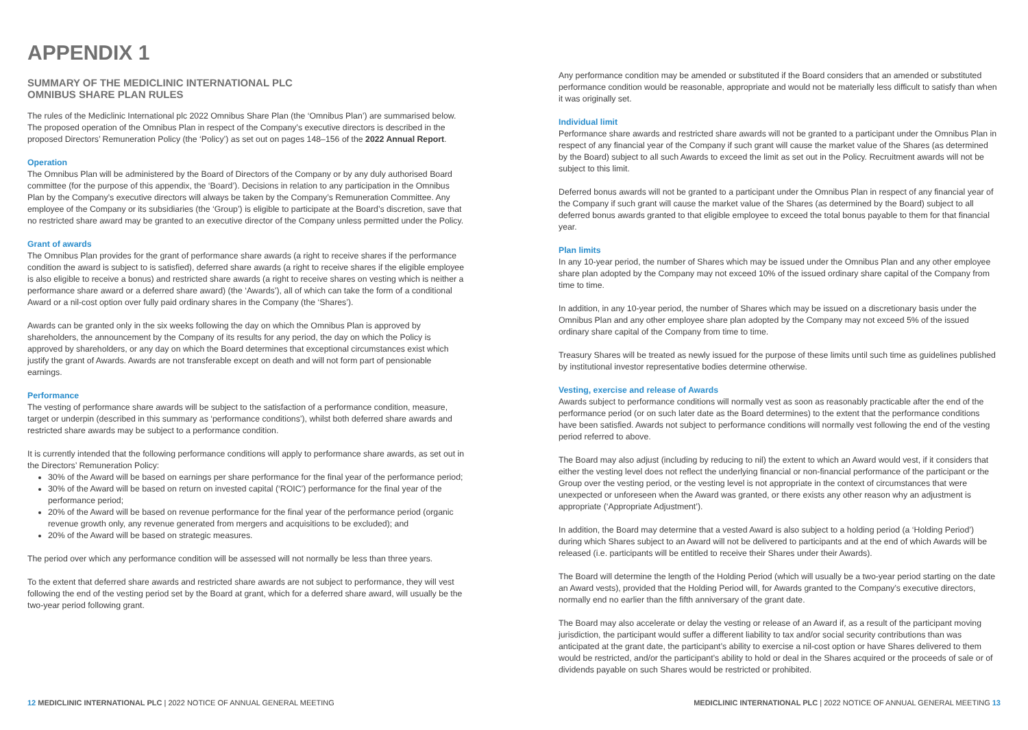APPENDIX 1
SUMMARY OF THE MEDICLINIC INTERNATIONAL PLC
OMNIBUS SHARE PLAN RULES
The rules of the Mediclinic International plc 2022 Omnibus Share Plan (the ‘Omnibus Plan’) are summarised below. The proposed operation of the Omnibus Plan in respect of the Company’s executive directors is described in the proposed Directors’ Remuneration Policy (the ‘Policy’) as set out on pages 148–156 of the 2022 Annual Report.
Operation
The Omnibus Plan will be administered by the Board of Directors of the Company or by any duly authorised Board committee (for the purpose of this appendix, the ‘Board’). Decisions in relation to any participation in the Omnibus Plan by the Company’s executive directors will always be taken by the Company’s Remuneration Committee. Any employee of the Company or its subsidiaries (the ‘Group’) is eligible to participate at the Board’s discretion, save that no restricted share award may be granted to an executive director of the Company unless permitted under the Policy.
Grant of awards
The Omnibus Plan provides for the grant of performance share awards (a right to receive shares if the performance condition the award is subject to is satisfied), deferred share awards (a right to receive shares if the eligible employee is also eligible to receive a bonus) and restricted share awards (a right to receive shares on vesting which is neither a performance share award or a deferred share award) (the ‘Awards’), all of which can take the form of a conditional Award or a nil-cost option over fully paid ordinary shares in the Company (the ‘Shares’).
Awards can be granted only in the six weeks following the day on which the Omnibus Plan is approved by shareholders, the announcement by the Company of its results for any period, the day on which the Policy is approved by shareholders, or any day on which the Board determines that exceptional circumstances exist which justify the grant of Awards. Awards are not transferable except on death and will not form part of pensionable earnings.
Performance
The vesting of performance share awards will be subject to the satisfaction of a performance condition, measure, target or underpin (described in this summary as ‘performance conditions’), whilst both deferred share awards and restricted share awards may be subject to a performance condition.
It is currently intended that the following performance conditions will apply to performance share awards, as set out in the Directors’ Remuneration Policy:
30% of the Award will be based on earnings per share performance for the final year of the performance period;
30% of the Award will be based on return on invested capital (‘ROIC’) performance for the final year of the performance period;
20% of the Award will be based on revenue performance for the final year of the performance period (organic revenue growth only, any revenue generated from mergers and acquisitions to be excluded); and
20% of the Award will be based on strategic measures.
The period over which any performance condition will be assessed will not normally be less than three years.
To the extent that deferred share awards and restricted share awards are not subject to performance, they will vest following the end of the vesting period set by the Board at grant, which for a deferred share award, will usually be the two-year period following grant.
Any performance condition may be amended or substituted if the Board considers that an amended or substituted performance condition would be reasonable, appropriate and would not be materially less difficult to satisfy than when it was originally set.
Individual limit
Performance share awards and restricted share awards will not be granted to a participant under the Omnibus Plan in respect of any financial year of the Company if such grant will cause the market value of the Shares (as determined by the Board) subject to all such Awards to exceed the limit as set out in the Policy. Recruitment awards will not be subject to this limit.
Deferred bonus awards will not be granted to a participant under the Omnibus Plan in respect of any financial year of the Company if such grant will cause the market value of the Shares (as determined by the Board) subject to all deferred bonus awards granted to that eligible employee to exceed the total bonus payable to them for that financial year.
Plan limits
In any 10-year period, the number of Shares which may be issued under the Omnibus Plan and any other employee share plan adopted by the Company may not exceed 10% of the issued ordinary share capital of the Company from time to time.
In addition, in any 10-year period, the number of Shares which may be issued on a discretionary basis under the Omnibus Plan and any other employee share plan adopted by the Company may not exceed 5% of the issued ordinary share capital of the Company from time to time.
Treasury Shares will be treated as newly issued for the purpose of these limits until such time as guidelines published by institutional investor representative bodies determine otherwise.
Vesting, exercise and release of Awards
Awards subject to performance conditions will normally vest as soon as reasonably practicable after the end of the performance period (or on such later date as the Board determines) to the extent that the performance conditions have been satisfied. Awards not subject to performance conditions will normally vest following the end of the vesting period referred to above.
The Board may also adjust (including by reducing to nil) the extent to which an Award would vest, if it considers that either the vesting level does not reflect the underlying financial or non-financial performance of the participant or the Group over the vesting period, or the vesting level is not appropriate in the context of circumstances that were unexpected or unforeseen when the Award was granted, or there exists any other reason why an adjustment is appropriate (‘Appropriate Adjustment’).
In addition, the Board may determine that a vested Award is also subject to a holding period (a ‘Holding Period’) during which Shares subject to an Award will not be delivered to participants and at the end of which Awards will be released (i.e. participants will be entitled to receive their Shares under their Awards).
The Board will determine the length of the Holding Period (which will usually be a two-year period starting on the date an Award vests), provided that the Holding Period will, for Awards granted to the Company’s executive directors, normally end no earlier than the fifth anniversary of the grant date.
The Board may also accelerate or delay the vesting or release of an Award if, as a result of the participant moving jurisdiction, the participant would suffer a different liability to tax and/or social security contributions than was anticipated at the grant date, the participant’s ability to exercise a nil-cost option or have Shares delivered to them would be restricted, and/or the participant’s ability to hold or deal in the Shares acquired or the proceeds of sale or of dividends payable on such Shares would be restricted or prohibited.
12 MEDICLINIC INTERNATIONAL PLC | 2022 NOTICE OF ANNUAL GENERAL MEETING
MEDICLINIC INTERNATIONAL PLC | 2022 NOTICE OF ANNUAL GENERAL MEETING 13